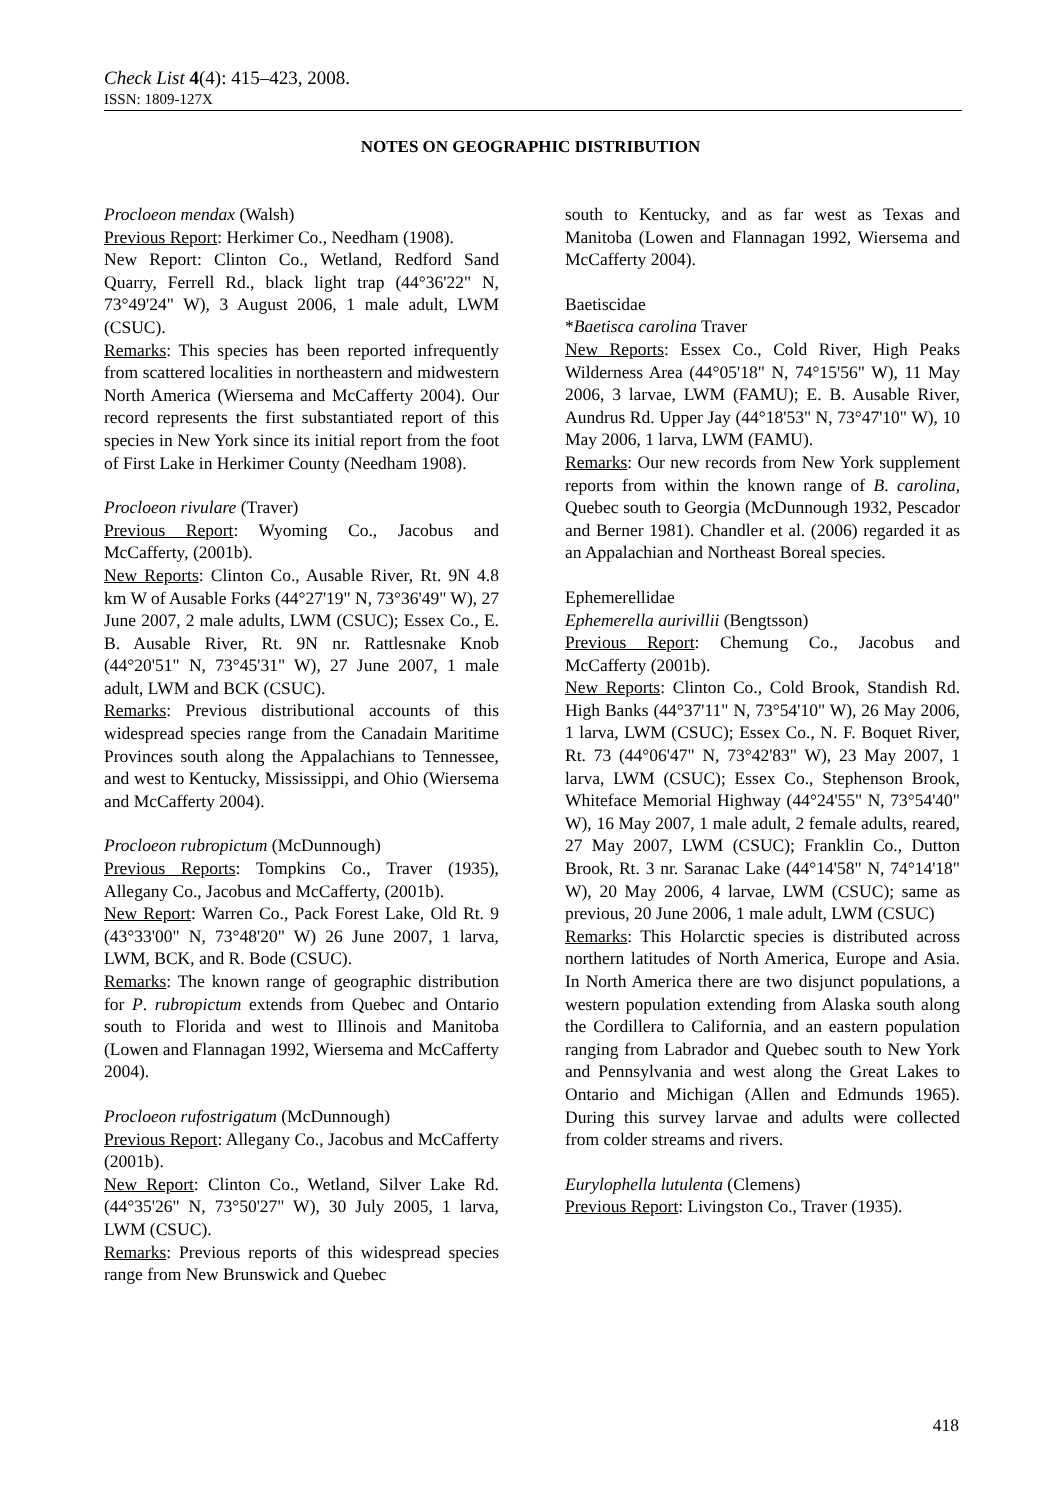Check List 4(4): 415–423, 2008.
ISSN: 1809-127X
NOTES ON GEOGRAPHIC DISTRIBUTION
Procloeon mendax (Walsh)
Previous Report: Herkimer Co., Needham (1908).
New Report: Clinton Co., Wetland, Redford Sand Quarry, Ferrell Rd., black light trap (44°36'22" N, 73°49'24" W), 3 August 2006, 1 male adult, LWM (CSUC).
Remarks: This species has been reported infrequently from scattered localities in northeastern and midwestern North America (Wiersema and McCafferty 2004). Our record represents the first substantiated report of this species in New York since its initial report from the foot of First Lake in Herkimer County (Needham 1908).
Procloeon rivulare (Traver)
Previous Report: Wyoming Co., Jacobus and McCafferty, (2001b).
New Reports: Clinton Co., Ausable River, Rt. 9N 4.8 km W of Ausable Forks (44°27'19" N, 73°36'49" W), 27 June 2007, 2 male adults, LWM (CSUC); Essex Co., E. B. Ausable River, Rt. 9N nr. Rattlesnake Knob (44°20'51" N, 73°45'31" W), 27 June 2007, 1 male adult, LWM and BCK (CSUC).
Remarks: Previous distributional accounts of this widespread species range from the Canadain Maritime Provinces south along the Appalachians to Tennessee, and west to Kentucky, Mississippi, and Ohio (Wiersema and McCafferty 2004).
Procloeon rubropictum (McDunnough)
Previous Reports: Tompkins Co., Traver (1935), Allegany Co., Jacobus and McCafferty, (2001b).
New Report: Warren Co., Pack Forest Lake, Old Rt. 9 (43°33'00" N, 73°48'20" W) 26 June 2007, 1 larva, LWM, BCK, and R. Bode (CSUC).
Remarks: The known range of geographic distribution for P. rubropictum extends from Quebec and Ontario south to Florida and west to Illinois and Manitoba (Lowen and Flannagan 1992, Wiersema and McCafferty 2004).
Procloeon rufostrigatum (McDunnough)
Previous Report: Allegany Co., Jacobus and McCafferty (2001b).
New Report: Clinton Co., Wetland, Silver Lake Rd. (44°35'26" N, 73°50'27" W), 30 July 2005, 1 larva, LWM (CSUC).
Remarks: Previous reports of this widespread species range from New Brunswick and Quebec
south to Kentucky, and as far west as Texas and Manitoba (Lowen and Flannagan 1992, Wiersema and McCafferty 2004).
Baetiscidae
*Baetisca carolina Traver
New Reports: Essex Co., Cold River, High Peaks Wilderness Area (44°05'18" N, 74°15'56" W), 11 May 2006, 3 larvae, LWM (FAMU); E. B. Ausable River, Aundrus Rd. Upper Jay (44°18'53" N, 73°47'10" W), 10 May 2006, 1 larva, LWM (FAMU).
Remarks: Our new records from New York supplement reports from within the known range of B. carolina, Quebec south to Georgia (McDunnough 1932, Pescador and Berner 1981). Chandler et al. (2006) regarded it as an Appalachian and Northeast Boreal species.
Ephemerellidae
Ephemerella aurivillii (Bengtsson)
Previous Report: Chemung Co., Jacobus and McCafferty (2001b).
New Reports: Clinton Co., Cold Brook, Standish Rd. High Banks (44°37'11" N, 73°54'10" W), 26 May 2006, 1 larva, LWM (CSUC); Essex Co., N. F. Boquet River, Rt. 73 (44°06'47" N, 73°42'83" W), 23 May 2007, 1 larva, LWM (CSUC); Essex Co., Stephenson Brook, Whiteface Memorial Highway (44°24'55" N, 73°54'40" W), 16 May 2007, 1 male adult, 2 female adults, reared, 27 May 2007, LWM (CSUC); Franklin Co., Dutton Brook, Rt. 3 nr. Saranac Lake (44°14'58" N, 74°14'18" W), 20 May 2006, 4 larvae, LWM (CSUC); same as previous, 20 June 2006, 1 male adult, LWM (CSUC)
Remarks: This Holarctic species is distributed across northern latitudes of North America, Europe and Asia. In North America there are two disjunct populations, a western population extending from Alaska south along the Cordillera to California, and an eastern population ranging from Labrador and Quebec south to New York and Pennsylvania and west along the Great Lakes to Ontario and Michigan (Allen and Edmunds 1965). During this survey larvae and adults were collected from colder streams and rivers.
Eurylophella lutulenta (Clemens)
Previous Report: Livingston Co., Traver (1935).
418